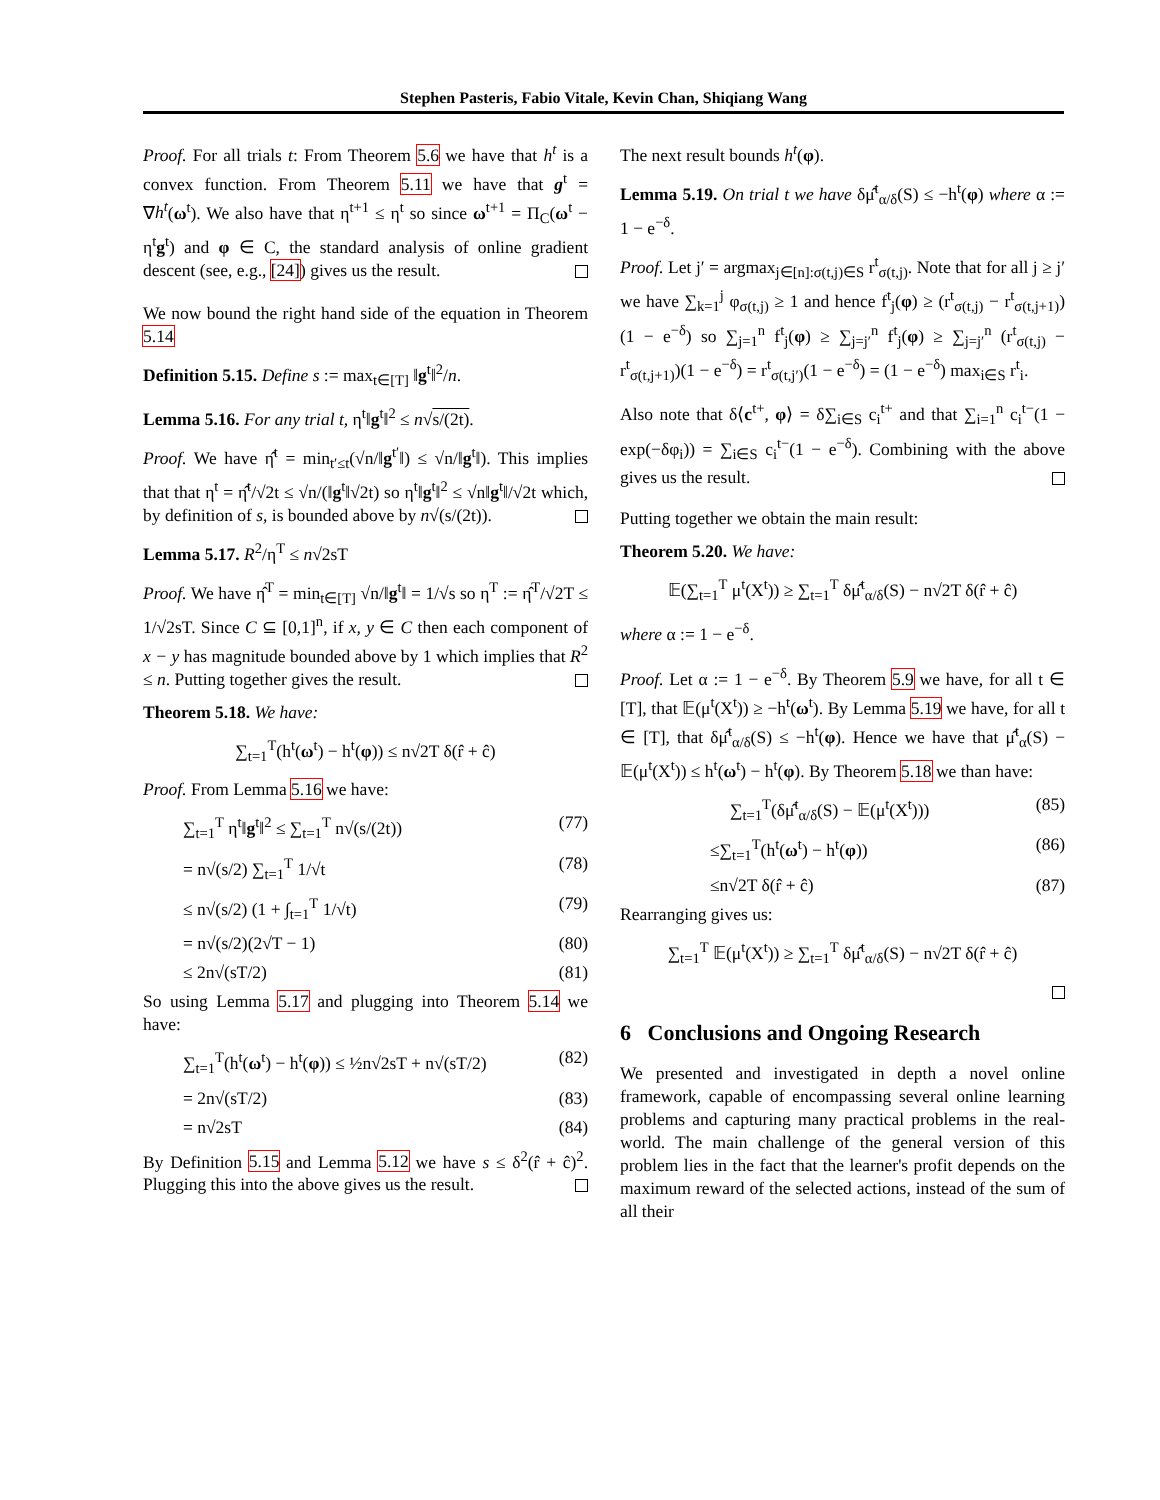Stephen Pasteris, Fabio Vitale, Kevin Chan, Shiqiang Wang
Proof. For all trials t: From Theorem 5.6 we have that h<sup>t</sup> is a convex function. From Theorem 5.11 we have that g<sup>t</sup> = ∇h<sup>t</sup>(ω<sup>t</sup>). We also have that η<sup>t+1</sup> ≤ η<sup>t</sup> so since ω<sup>t+1</sup> = Π<sub>C</sub>(ω<sup>t</sup> − η<sup>t</sup>g<sup>t</sup>) and φ ∈ C, the standard analysis of online gradient descent (see, e.g., [24]) gives us the result.
We now bound the right hand side of the equation in Theorem 5.14
Definition 5.15. Define s := max<sub>t∈[T]</sub> ‖g<sup>t</sup>‖<sup>2</sup>/n.
Lemma 5.16. For any trial t, η<sup>t</sup>‖g<sup>t</sup>‖<sup>2</sup> ≤ n√s/(2t).
Proof. We have η̂<sup>t</sup> = min<sub>t′≤t</sub>(√n/‖g<sup>t′</sup>‖) ≤ √n/‖g<sup>t</sup>‖). This implies that that η<sup>t</sup> = η̂<sup>t</sup>/√2t ≤ √n/(‖g<sup>t</sup>‖√2t) so η<sup>t</sup>‖g<sup>t</sup>‖<sup>2</sup> ≤ √n‖g<sup>t</sup>‖/√2t which, by definition of s, is bounded above by n√(s/(2t)).
Lemma 5.17. R<sup>2</sup>/η<sup>T</sup> ≤ n√2sT
Proof. We have η̂<sup>T</sup> = min<sub>t∈[T]</sub> √n/‖g<sup>t</sup>‖ = 1/√s so η<sup>T</sup> := η̂<sup>T</sup>/√2T ≤ 1/√2sT. Since C ⊆ [0,1]<sup>n</sup>, if x, y ∈ C then each component of x − y has magnitude bounded above by 1 which implies that R<sup>2</sup> ≤ n. Putting together gives the result.
Theorem 5.18. We have:
∑<sub>t=1</sub><sup>T</sup>(h<sup>t</sup>(ω<sup>t</sup>) − h<sup>t</sup>(φ)) ≤ n√2T δ(r̂ + ĉ)
Proof. From Lemma 5.16 we have:
∑<sub>t=1</sub><sup>T</sup> η<sup>t</sup>‖g<sup>t</sup>‖<sup>2</sup> ≤ ∑<sub>t=1</sub><sup>T</sup> n√(s/(2t)) (77)
= n√(s/2) ∑<sub>t=1</sub><sup>T</sup> 1/√t (78)
≤ n√(s/2) (1 + ∫<sub>t=1</sub><sup>T</sup> 1/√t) (79)
= n√(s/2)(2√T − 1) (80)
≤ 2n√(sT/2) (81)
So using Lemma 5.17 and plugging into Theorem 5.14 we have:
∑<sub>t=1</sub><sup>T</sup>(h<sup>t</sup>(ω<sup>t</sup>) − h<sup>t</sup>(φ)) ≤ ½n√2sT + n√(sT/2) (82)
= 2n√(sT/2) (83)
= n√2sT (84)
By Definition 5.15 and Lemma 5.12 we have s ≤ δ<sup>2</sup>(r̂ + ĉ)<sup>2</sup>. Plugging this into the above gives us the result.
The next result bounds h<sup>t</sup>(φ).
Lemma 5.19. On trial t we have δμ̂<sup>t</sup><sub>α/δ</sub>(S) ≤ −h<sup>t</sup>(φ) where α := 1 − e<sup>−δ</sup>.
Proof. Let j′ = argmax<sub>j∈[n]:σ(t,j)∈S</sub> r<sup>t</sup><sub>σ(t,j)</sub>. Note that for all j ≥ j′ we have ∑<sub>k=1</sub><sup>j</sup> φ<sub>σ(t,j)</sub> ≥ 1 and hence f<sup>t</sup><sub>j</sub>(φ) ≥ (r<sup>t</sup><sub>σ(t,j)</sub> − r<sup>t</sup><sub>σ(t,j+1)</sub>)(1 − e<sup>−δ</sup>) so ∑<sub>j=1</sub><sup>n</sup> f<sup>t</sup><sub>j</sub>(φ) ≥ ∑<sub>j=j′</sub><sup>n</sup> f<sup>t</sup><sub>j</sub>(φ) ≥ ∑<sub>j=j′</sub><sup>n</sup> (r<sup>t</sup><sub>σ(t,j)</sub> − r<sup>t</sup><sub>σ(t,j+1)</sub>)(1 − e<sup>−δ</sup>) = r<sup>t</sup><sub>σ(t,j′)</sub>(1 − e<sup>−δ</sup>) = (1 − e<sup>−δ</sup>) max<sub>i∈S</sub> r<sup>t</sup><sub>i</sub>.
Also note that δ⟨c<sup>t+</sup>, φ⟩ = δ∑<sub>i∈S</sub> c<sub>i</sub><sup>t+</sup> and that ∑<sub>i=1</sub><sup>n</sup> c<sub>i</sub><sup>t−</sup>(1 − exp(−δφ<sub>i</sub>)) = ∑<sub>i∈S</sub> c<sub>i</sub><sup>t−</sup>(1 − e<sup>−δ</sup>). Combining with the above gives us the result.
Putting together we obtain the main result:
Theorem 5.20. We have:
𝔼(∑<sub>t=1</sub><sup>T</sup> μ<sup>t</sup>(X<sup>t</sup>)) ≥ ∑<sub>t=1</sub><sup>T</sup> δμ̂<sup>t</sup><sub>α/δ</sub>(S) − n√2T δ(r̂ + ĉ)
where α := 1 − e<sup>−δ</sup>.
Proof. Let α := 1 − e<sup>−δ</sup>. By Theorem 5.9 we have, for all t ∈ [T], that 𝔼(μ<sup>t</sup>(X<sup>t</sup>)) ≥ −h<sup>t</sup>(ω<sup>t</sup>). By Lemma 5.19 we have, for all t ∈ [T], that δμ̂<sup>t</sup><sub>α/δ</sub>(S) ≤ −h<sup>t</sup>(φ). Hence we have that μ̂<sup>t</sup><sub>α</sub>(S) − 𝔼(μ<sup>t</sup>(X<sup>t</sup>)) ≤ h<sup>t</sup>(ω<sup>t</sup>) − h<sup>t</sup>(φ). By Theorem 5.18 we than have:
∑<sub>t=1</sub><sup>T</sup>(δμ̂<sup>t</sup><sub>α/δ</sub>(S) − 𝔼(μ<sup>t</sup>(X<sup>t</sup>))) (85)
≤∑<sub>t=1</sub><sup>T</sup>(h<sup>t</sup>(ω<sup>t</sup>) − h<sup>t</sup>(φ)) (86)
≤n√2T δ(r̂ + ĉ) (87)
Rearranging gives us:
∑<sub>t=1</sub><sup>T</sup> 𝔼(μ<sup>t</sup>(X<sup>t</sup>)) ≥ ∑<sub>t=1</sub><sup>T</sup> δμ̂<sup>t</sup><sub>α/δ</sub>(S) − n√2T δ(r̂ + ĉ)
6 Conclusions and Ongoing Research
We presented and investigated in depth a novel online framework, capable of encompassing several online learning problems and capturing many practical problems in the real-world. The main challenge of the general version of this problem lies in the fact that the learner's profit depends on the maximum reward of the selected actions, instead of the sum of all their